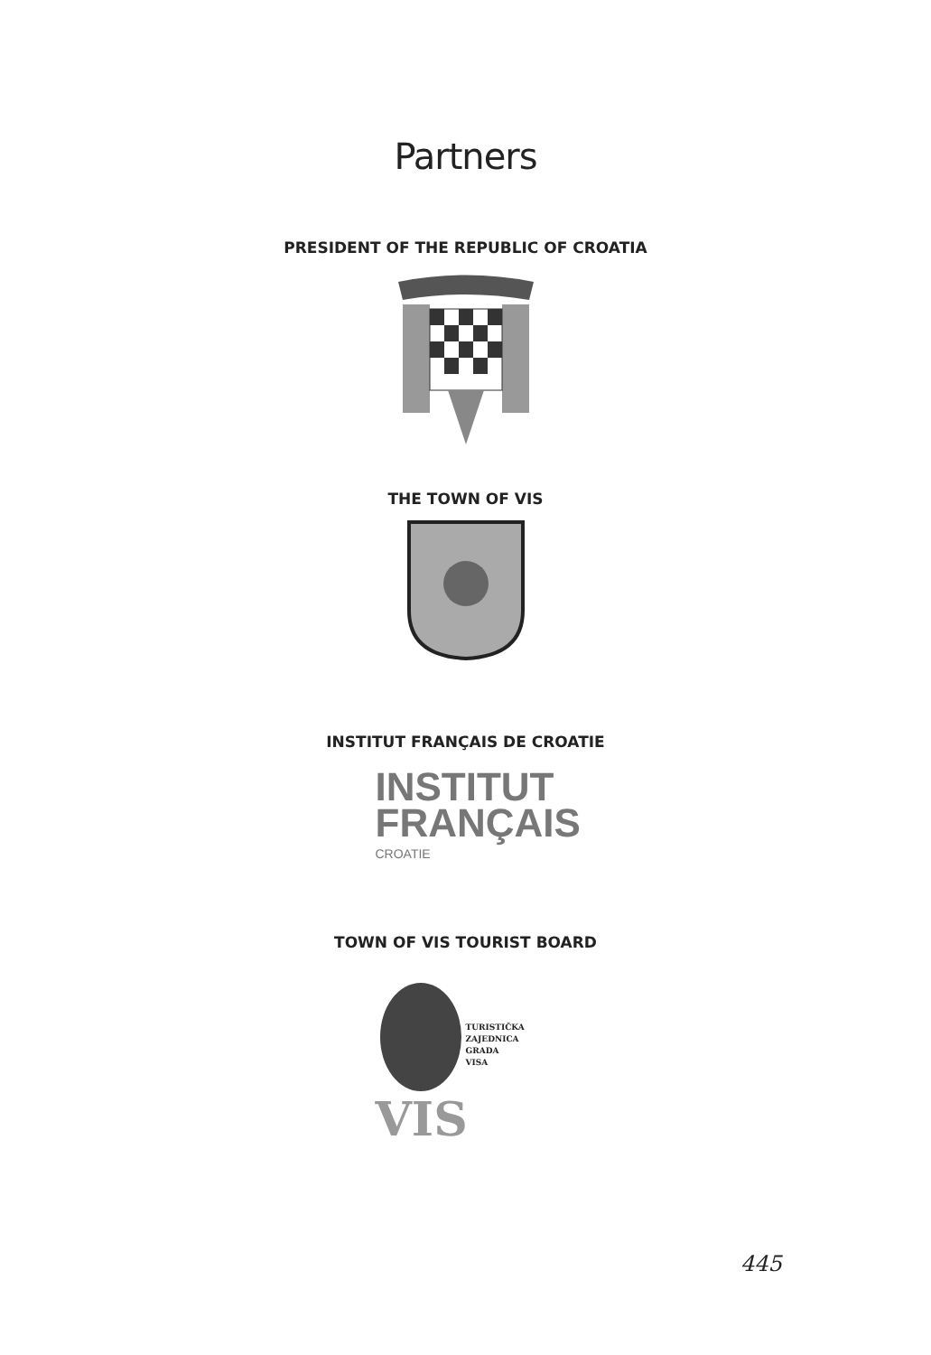Partners
PRESIDENT OF THE REPUBLIC OF CROATIA
THE TOWN OF VIS
INSTITUT FRANÇAIS DE CROATIE
INSTITUT
FRANÇAIS
CROATIE
TOWN OF VIS TOURIST BOARD
TURISTIČKA
ZAJEDNICA
GRADA
VISA
VIS
445